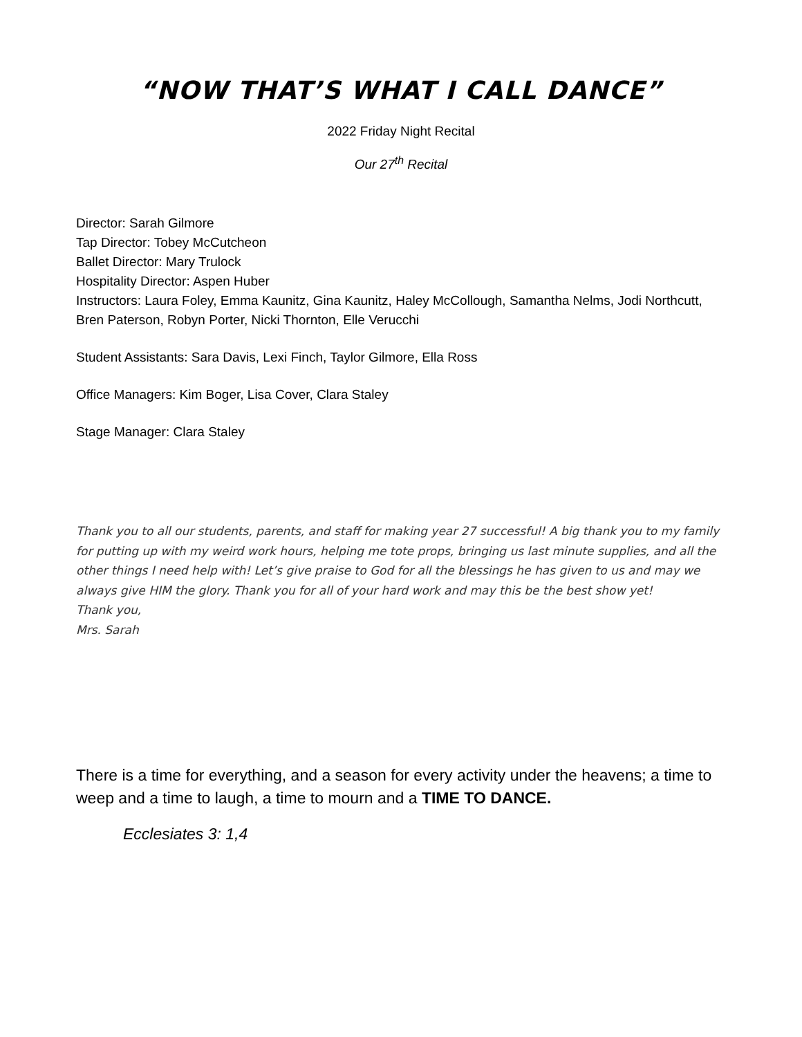“NOW THAT’S WHAT I CALL DANCE”
2022 Friday Night Recital
Our 27<sup>th</sup> Recital
Director: Sarah Gilmore
Tap Director: Tobey McCutcheon
Ballet Director: Mary Trulock
Hospitality Director: Aspen Huber
Instructors: Laura Foley, Emma Kaunitz, Gina Kaunitz, Haley McCollough, Samantha Nelms, Jodi Northcutt, Bren Paterson, Robyn Porter, Nicki Thornton, Elle Verucchi
Student Assistants: Sara Davis, Lexi Finch, Taylor Gilmore, Ella Ross
Office Managers: Kim Boger, Lisa Cover, Clara Staley
Stage Manager: Clara Staley
Thank you to all our students, parents, and staff for making year 27 successful! A big thank you to my family for putting up with my weird work hours, helping me tote props, bringing us last minute supplies, and all the other things I need help with! Let’s give praise to God for all the blessings he has given to us and may we always give HIM the glory. Thank you for all of your hard work and may this be the best show yet!
Thank you,
Mrs. Sarah
There is a time for everything, and a season for every activity under the heavens; a time to weep and a time to laugh, a time to mourn and a TIME TO DANCE.
Ecclesiates 3: 1,4